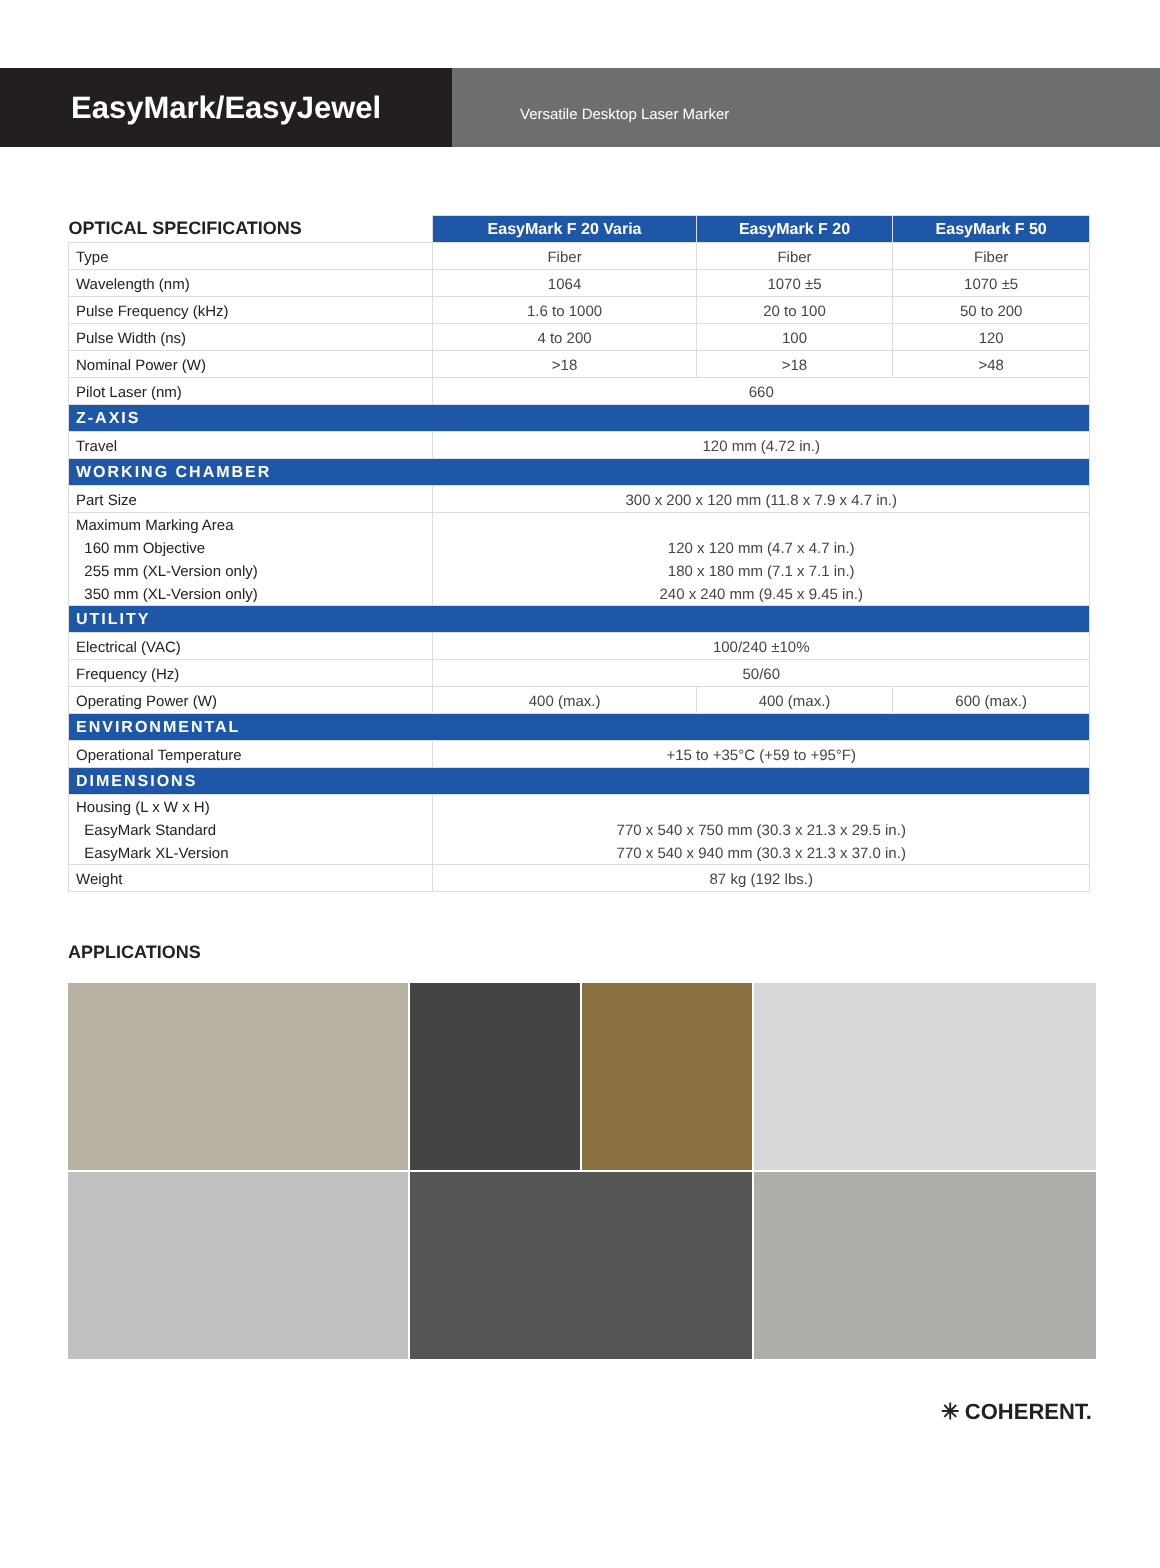EasyMark/EasyJewel
Versatile Desktop Laser Marker
| OPTICAL SPECIFICATIONS | EasyMark F 20 Varia | EasyMark F 20 | EasyMark F 50 |
| --- | --- | --- | --- |
| Type | Fiber | Fiber | Fiber |
| Wavelength (nm) | 1064 | 1070 ±5 | 1070 ±5 |
| Pulse Frequency (kHz) | 1.6 to 1000 | 20 to 100 | 50 to 200 |
| Pulse Width (ns) | 4 to 200 | 100 | 120 |
| Nominal Power (W) | >18 | >18 | >48 |
| Pilot Laser (nm) | 660 | | |
| Z-AXIS | | | |
| Travel | 120 mm (4.72 in.) | | |
| WORKING CHAMBER | | | |
| Part Size | 300 x 200 x 120 mm (11.8 x 7.9 x 4.7 in.) | | |
| Maximum Marking Area 160 mm Objective 255 mm (XL-Version only) 350 mm (XL-Version only) | 120 x 120 mm (4.7 x 4.7 in.) 180 x 180 mm (7.1 x 7.1 in.) 240 x 240 mm (9.45 x 9.45 in.) | | |
| UTILITY | | | |
| Electrical (VAC) | 100/240 ±10% | | |
| Frequency (Hz) | 50/60 | | |
| Operating Power (W) | 400 (max.) | 400 (max.) | 600 (max.) |
| ENVIRONMENTAL | | | |
| Operational Temperature | +15 to +35°C (+59 to +95°F) | | |
| DIMENSIONS | | | |
| Housing (L x W x H) EasyMark Standard EasyMark XL-Version | 770 x 540 x 750 mm (30.3 x 21.3 x 29.5 in.) 770 x 540 x 940 mm (30.3 x 21.3 x 37.0 in.) | | |
| Weight | 87 kg (192 lbs.) | | |
APPLICATIONS
✳ COHERENT.